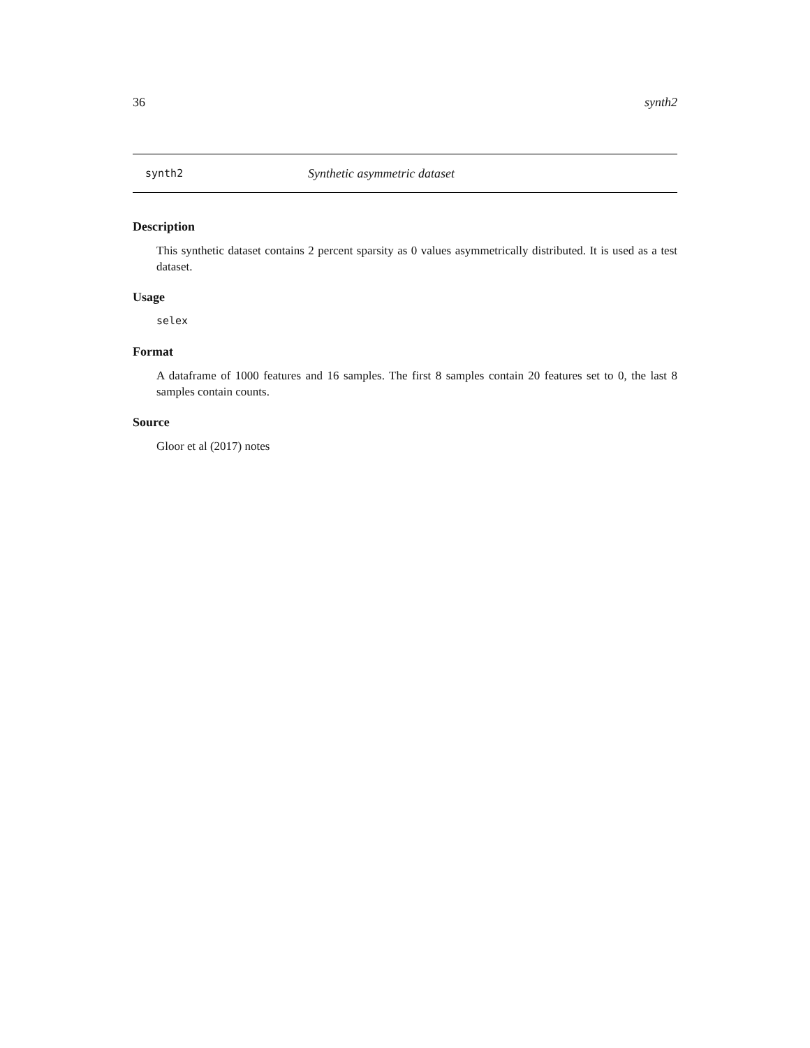36 synth2
synth2 Synthetic asymmetric dataset
Description
This synthetic dataset contains 2 percent sparsity as 0 values asymmetrically distributed. It is used as a test dataset.
Usage
selex
Format
A dataframe of 1000 features and 16 samples. The first 8 samples contain 20 features set to 0, the last 8 samples contain counts.
Source
Gloor et al (2017) notes